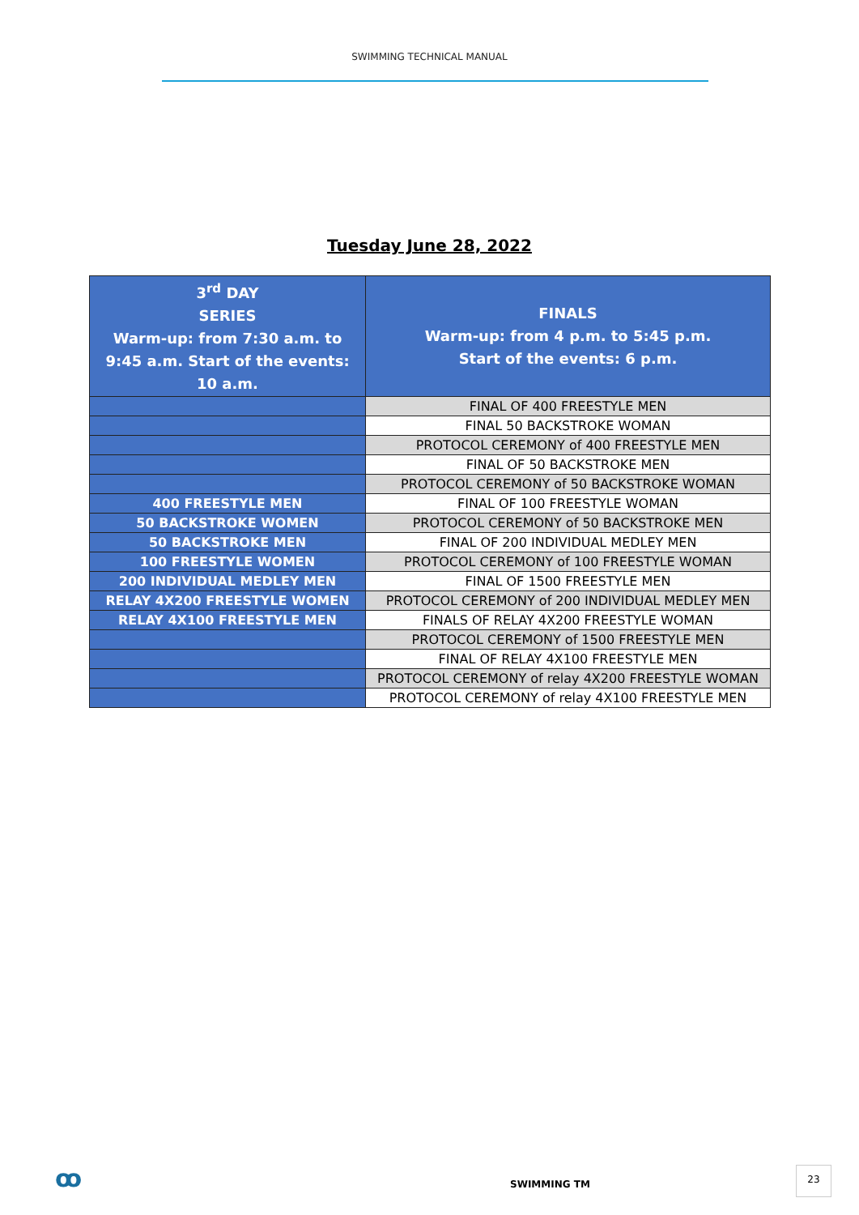SWIMMING TECHNICAL MANUAL
Tuesday June 28, 2022
| 3<sup>rd</sup> DAY SERIES Warm-up: from 7:30 a.m. to 9:45 a.m. Start of the events: 10 a.m. | FINALS Warm-up: from 4 p.m. to 5:45 p.m. Start of the events: 6 p.m. |
| | FINAL OF 400 FREESTYLE MEN |
| | FINAL 50 BACKSTROKE WOMAN |
| | PROTOCOL CEREMONY of 400 FREESTYLE MEN |
| | FINAL OF 50 BACKSTROKE MEN |
| | PROTOCOL CEREMONY of 50 BACKSTROKE WOMAN |
| 400 FREESTYLE MEN | FINAL OF 100 FREESTYLE WOMAN |
| 50 BACKSTROKE WOMEN | PROTOCOL CEREMONY of 50 BACKSTROKE MEN |
| 50 BACKSTROKE MEN | FINAL OF 200 INDIVIDUAL MEDLEY MEN |
| 100 FREESTYLE WOMEN | PROTOCOL CEREMONY of 100 FREESTYLE WOMAN |
| 200 INDIVIDUAL MEDLEY MEN | FINAL OF 1500 FREESTYLE MEN |
| RELAY 4X200 FREESTYLE WOMEN | PROTOCOL CEREMONY of 200 INDIVIDUAL MEDLEY MEN |
| RELAY 4X100 FREESTYLE MEN | FINALS OF RELAY 4X200 FREESTYLE WOMAN |
| | PROTOCOL CEREMONY of 1500 FREESTYLE MEN |
| | FINAL OF RELAY 4X100 FREESTYLE MEN |
| | PROTOCOL CEREMONY of relay 4X200 FREESTYLE WOMAN |
| | PROTOCOL CEREMONY of relay 4X100 FREESTYLE MEN |
ꝏ SWIMMING TM
23